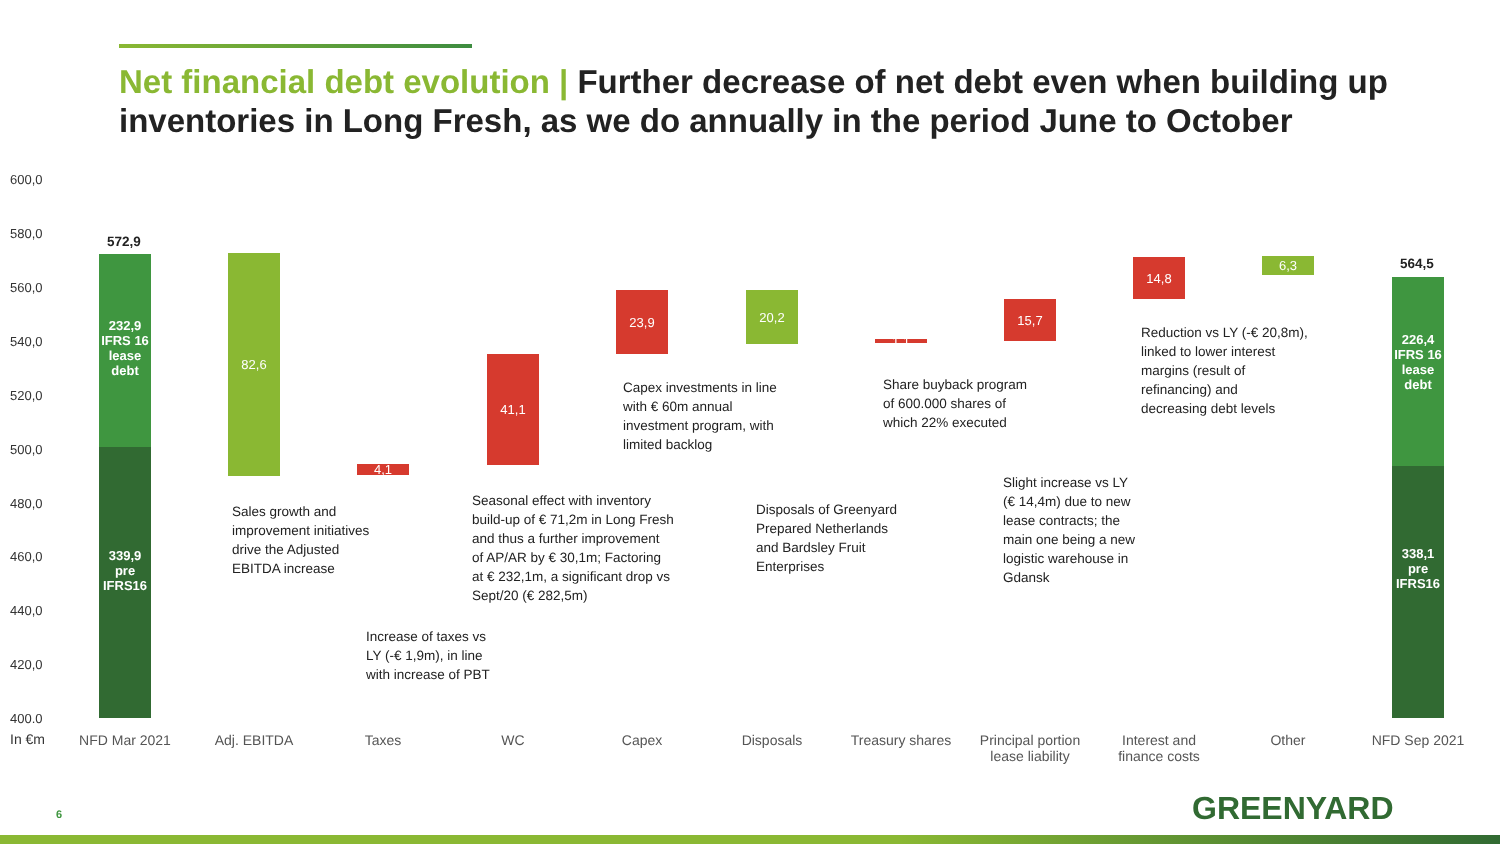Net financial debt evolution | Further decrease of net debt even when building up inventories in Long Fresh, as we do annually in the period June to October
600,0
580,0
560,0
540,0
520,0
500,0
480,0
460,0
440,0
420,0
400.0
In €m
572,9
232,9
IFRS 16
lease
debt
339,9
pre
IFRS16
82,6
4,1
41,1
23,9 20,2
1,1
15,7
14,8 6,3 564,5
226,4
IFRS 16
lease
debt
338,1
pre
IFRS16
NFD Mar 2021 Adj. EBITDA Taxes WC Capex Disposals
Treasury shares
Principal portion lease liability
Interest and finance costs
Other NFD Sep 2021
Sales growth and
improvement initiatives
drive the Adjusted
EBITDA increase
Increase of taxes vs
LY (-€ 1,9m), in line
with increase of PBT
Seasonal effect with inventory
build-up of € 71,2m in Long Fresh
and thus a further improvement
of AP/AR by € 30,1m; Factoring
at € 232,1m, a significant drop vs
Sept/20 (€ 282,5m)
Capex investments in line
with € 60m annual
investment program, with
limited backlog
Disposals of Greenyard
Prepared Netherlands
and Bardsley Fruit
Enterprises
Share buyback program
of 600.000 shares of
which 22% executed
Slight increase vs LY
(€ 14,4m) due to new
lease contracts; the
main one being a new
logistic warehouse in
Gdansk
Reduction vs LY (-€ 20,8m),
linked to lower interest
margins (result of
refinancing) and
decreasing debt levels
6 GREENYARD